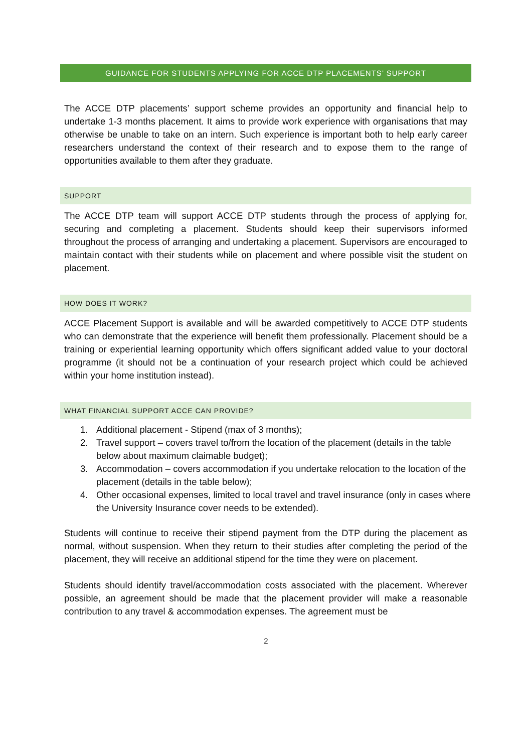GUIDANCE FOR STUDENTS APPLYING FOR ACCE DTP PLACEMENTS’ SUPPORT
The ACCE DTP placements’ support scheme provides an opportunity and financial help to undertake 1-3 months placement. It aims to provide work experience with organisations that may otherwise be unable to take on an intern. Such experience is important both to help early career researchers understand the context of their research and to expose them to the range of opportunities available to them after they graduate.
SUPPORT
The ACCE DTP team will support ACCE DTP students through the process of applying for, securing and completing a placement. Students should keep their supervisors informed throughout the process of arranging and undertaking a placement. Supervisors are encouraged to maintain contact with their students while on placement and where possible visit the student on placement.
HOW DOES IT WORK?
ACCE Placement Support is available and will be awarded competitively to ACCE DTP students who can demonstrate that the experience will benefit them professionally. Placement should be a training or experiential learning opportunity which offers significant added value to your doctoral programme (it should not be a continuation of your research project which could be achieved within your home institution instead).
WHAT FINANCIAL SUPPORT ACCE CAN PROVIDE?
1. Additional placement - Stipend (max of 3 months);
2. Travel support – covers travel to/from the location of the placement (details in the table below about maximum claimable budget);
3. Accommodation – covers accommodation if you undertake relocation to the location of the placement (details in the table below);
4. Other occasional expenses, limited to local travel and travel insurance (only in cases where the University Insurance cover needs to be extended).
Students will continue to receive their stipend payment from the DTP during the placement as normal, without suspension. When they return to their studies after completing the period of the placement, they will receive an additional stipend for the time they were on placement.
Students should identify travel/accommodation costs associated with the placement. Wherever possible, an agreement should be made that the placement provider will make a reasonable contribution to any travel & accommodation expenses. The agreement must be
2